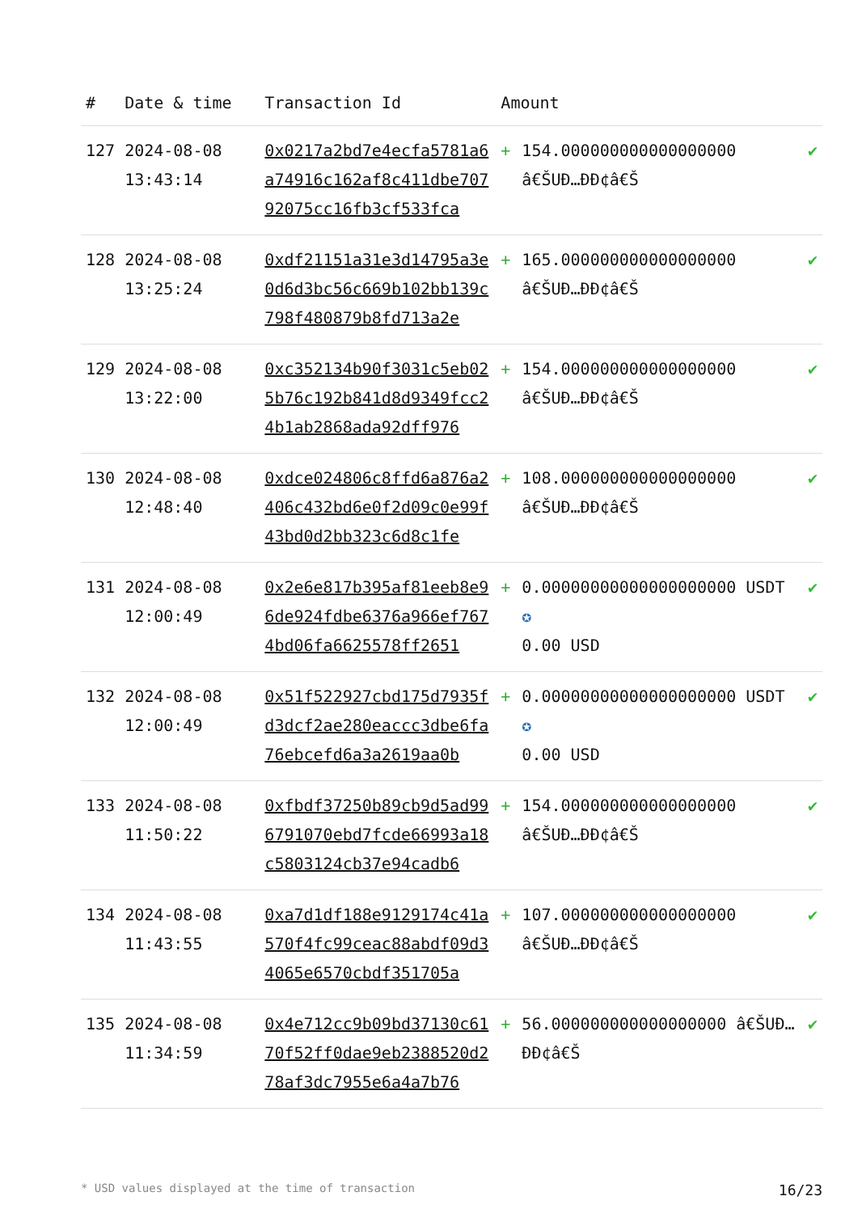| # | Date & time | Transaction Id | Amount | | |
| --- | --- | --- | --- | --- | --- |
| 127 | 2024-08-08 13:43:14 | 0x0217a2bd7e4ecfa5781a6a74916c162af8c411dbe70792075cc16fb3cf533fca | + | 154.000000000000000000 â€ŠUÐ…ÐÐ¢â€Š | ✔ |
| 128 | 2024-08-08 13:25:24 | 0xdf21151a31e3d14795a3e0d6d3bc56c669b102bb139c798f480879b8fd713a2e | + | 165.000000000000000000 â€ŠUÐ…ÐÐ¢â€Š | ✔ |
| 129 | 2024-08-08 13:22:00 | 0xc352134b90f3031c5eb025b76c192b841d8d9349fcc24b1ab2868ada92dff976 | + | 154.000000000000000000 â€ŠUÐ…ÐÐ¢â€Š | ✔ |
| 130 | 2024-08-08 12:48:40 | 0xdce024806c8ffd6a876a2406c432bd6e0f2d09c0e99f43bd0d2bb323c6d8c1fe | + | 108.000000000000000000 â€ŠUÐ…ÐÐ¢â€Š | ✔ |
| 131 | 2024-08-08 12:00:49 | 0x2e6e817b395af81eeb8e96de924fdbe6376a966ef7674bd06fa6625578ff2651 | + | 0.00000000000000000000 USDT ✪ 0.00 USD | ✔ |
| 132 | 2024-08-08 12:00:49 | 0x51f522927cbd175d7935fd3dcf2ae280eaccc3dbe6fa76ebcefd6a3a2619aa0b | + | 0.00000000000000000000 USDT ✪ 0.00 USD | ✔ |
| 133 | 2024-08-08 11:50:22 | 0xfbdf37250b89cb9d5ad996791070ebd7fcde66993a18c5803124cb37e94cadb6 | + | 154.000000000000000000 â€ŠUÐ…ÐÐ¢â€Š | ✔ |
| 134 | 2024-08-08 11:43:55 | 0xa7d1df188e9129174c41a570f4fc99ceac88abdf09d34065e6570cbdf351705a | + | 107.000000000000000000 â€ŠUÐ…ÐÐ¢â€Š | ✔ |
| 135 | 2024-08-08 11:34:59 | 0x4e712cc9b09bd37130c6170f52ff0dae9eb2388520d278af3dc7955e6a4a7b76 | + | 56.000000000000000000 â€ŠUÐ…ÐÐ¢â€Š | ✔ |
* USD values displayed at the time of transaction 16/23